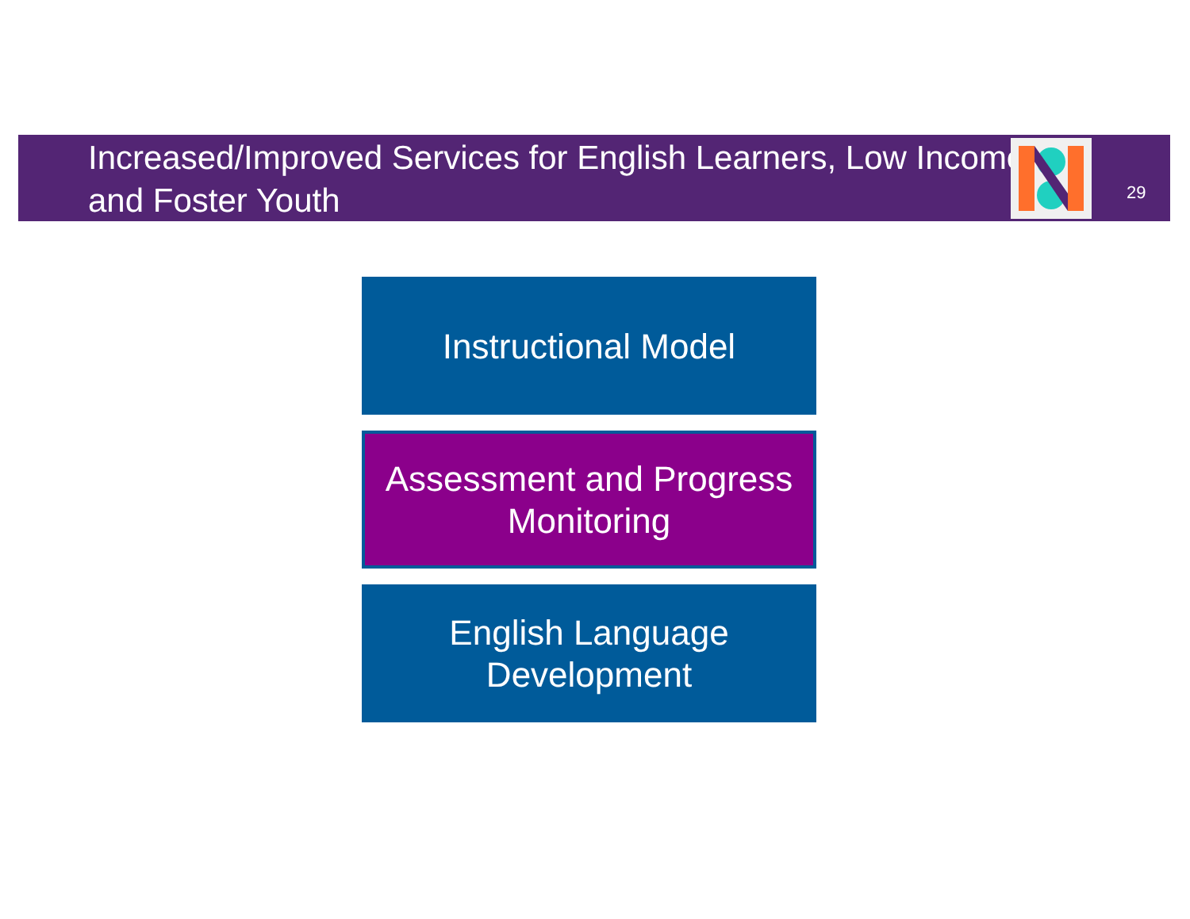Increased/Improved Services for English Learners, Low Income, and Foster Youth
29
Instructional Model
Assessment and Progress
Monitoring
English Language
Development